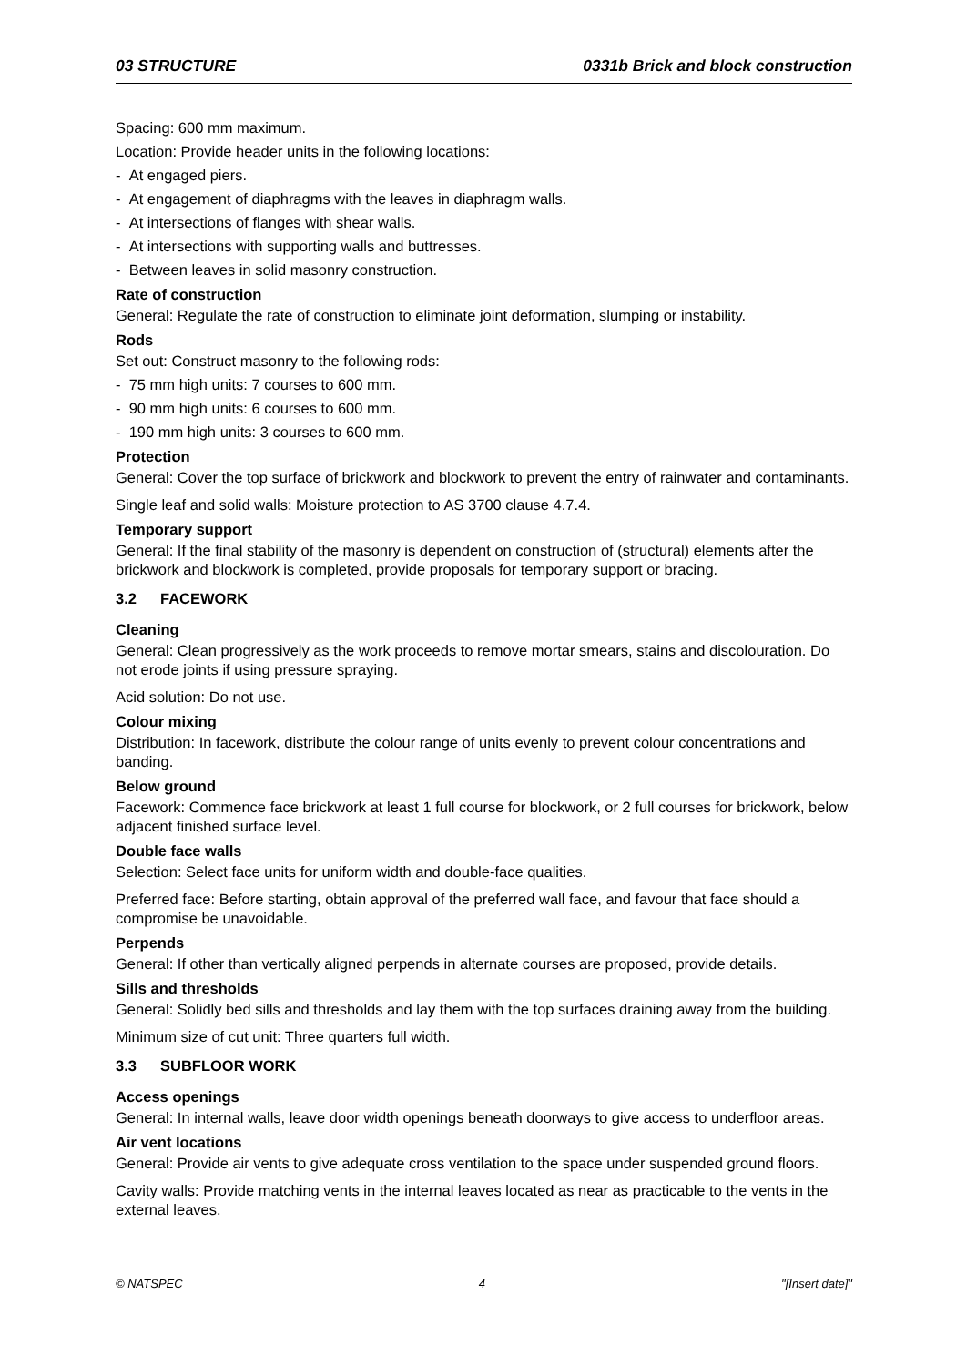03 STRUCTURE 0331b Brick and block construction
Spacing: 600 mm maximum.
Location: Provide header units in the following locations:
- At engaged piers.
- At engagement of diaphragms with the leaves in diaphragm walls.
- At intersections of flanges with shear walls.
- At intersections with supporting walls and buttresses.
- Between leaves in solid masonry construction.
Rate of construction
General: Regulate the rate of construction to eliminate joint deformation, slumping or instability.
Rods
Set out: Construct masonry to the following rods:
- 75 mm high units: 7 courses to 600 mm.
- 90 mm high units: 6 courses to 600 mm.
- 190 mm high units: 3 courses to 600 mm.
Protection
General: Cover the top surface of brickwork and blockwork to prevent the entry of rainwater and contaminants.
Single leaf and solid walls: Moisture protection to AS 3700 clause 4.7.4.
Temporary support
General: If the final stability of the masonry is dependent on construction of (structural) elements after the brickwork and blockwork is completed, provide proposals for temporary support or bracing.
3.2 FACEWORK
Cleaning
General: Clean progressively as the work proceeds to remove mortar smears, stains and discolouration. Do not erode joints if using pressure spraying.
Acid solution: Do not use.
Colour mixing
Distribution: In facework, distribute the colour range of units evenly to prevent colour concentrations and banding.
Below ground
Facework: Commence face brickwork at least 1 full course for blockwork, or 2 full courses for brickwork, below adjacent finished surface level.
Double face walls
Selection: Select face units for uniform width and double-face qualities.
Preferred face: Before starting, obtain approval of the preferred wall face, and favour that face should a compromise be unavoidable.
Perpends
General: If other than vertically aligned perpends in alternate courses are proposed, provide details.
Sills and thresholds
General: Solidly bed sills and thresholds and lay them with the top surfaces draining away from the building.
Minimum size of cut unit: Three quarters full width.
3.3 SUBFLOOR WORK
Access openings
General: In internal walls, leave door width openings beneath doorways to give access to underfloor areas.
Air vent locations
General: Provide air vents to give adequate cross ventilation to the space under suspended ground floors.
Cavity walls: Provide matching vents in the internal leaves located as near as practicable to the vents in the external leaves.
© NATSPEC 4 "[Insert date]"